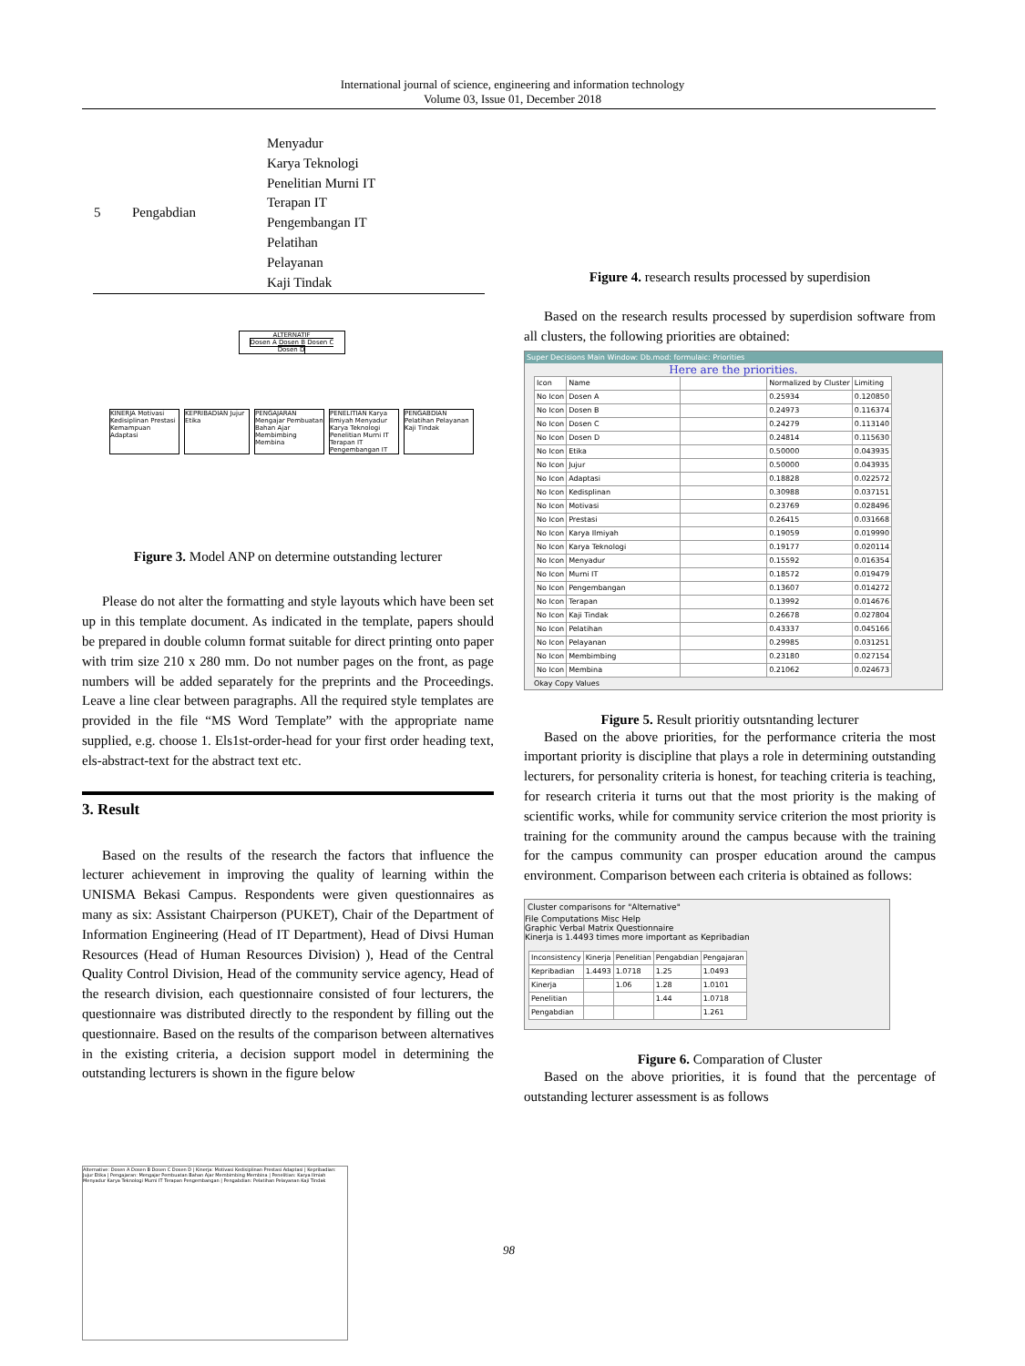International journal of science, engineering and information technology
Volume 03, Issue 01, December 2018
| 5 | Pengabdian | Menyadur Karya Teknologi Penelitian Murni IT Terapan IT Pengembangan IT Pelatihan Pelayanan Kaji Tindak |
ALTERNATIF
Dosen A Dosen B Dosen C Dosen D
KINERJA Motivasi Kedisiplinan Prestasi Kemampuan Adaptasi
KEPRIBADIAN Jujur Etika
PENGAJARAN Mengajar Pembuatan Bahan Ajar Membimbing Membina
PENELITIAN Karya Ilmiyah Menyadur Karya Teknologi Penelitian Murni IT Terapan IT Pengembangan IT
PENGABDIAN Pelatihan Pelayanan Kaji Tindak
Figure 3. Model ANP on determine outstanding lecturer
Please do not alter the formatting and style layouts which have been set up in this template document. As indicated in the template, papers should be prepared in double column format suitable for direct printing onto paper with trim size 210 x 280 mm. Do not number pages on the front, as page numbers will be added separately for the preprints and the Proceedings. Leave a line clear between paragraphs. All the required style templates are provided in the file “MS Word Template” with the appropriate name supplied, e.g. choose 1. Els1st-order-head for your first order heading text, els-abstract-text for the abstract text etc.
3. Result
Based on the results of the research the factors that influence the lecturer achievement in improving the quality of learning within the UNISMA Bekasi Campus. Respondents were given questionnaires as many as six: Assistant Chairperson (PUKET), Chair of the Department of Information Engineering (Head of IT Department), Head of Divsi Human Resources (Head of Human Resources Division) ), Head of the Central Quality Control Division, Head of the community service agency, Head of the research division, each questionnaire consisted of four lecturers, the questionnaire was distributed directly to the respondent by filling out the questionnaire. Based on the results of the comparison between alternatives in the existing criteria, a decision support model in determining the outstanding lecturers is shown in the figure below
Alternative: Dosen A Dosen B Dosen C Dosen D | Kinerja: Motivasi Kedisiplinan Prestasi Adaptasi | Kepribadian: Jujur Etika | Pengajaran: Mengajar Pembuatan Bahan Ajar Membimbing Membina | Penelitian: Karya Ilmiah Menyadur Karya Teknologi Murni IT Terapan Pengembangan | Pengabdian: Pelatihan Pelayanan Kaji Tindak
Figure 4. research results processed by superdision
Based on the research results processed by superdision software from all clusters, the following priorities are obtained:
Super Decisions Main Window: Db.mod: formulaic: Priorities
Here are the priorities.
| Icon | Name | | Normalized by Cluster | Limiting |
| No Icon | Dosen A | | 0.25934 | 0.120850 |
| No Icon | Dosen B | | 0.24973 | 0.116374 |
| No Icon | Dosen C | | 0.24279 | 0.113140 |
| No Icon | Dosen D | | 0.24814 | 0.115630 |
| No Icon | Etika | | 0.50000 | 0.043935 |
| No Icon | Jujur | | 0.50000 | 0.043935 |
| No Icon | Adaptasi | | 0.18828 | 0.022572 |
| No Icon | Kedisplinan | | 0.30988 | 0.037151 |
| No Icon | Motivasi | | 0.23769 | 0.028496 |
| No Icon | Prestasi | | 0.26415 | 0.031668 |
| No Icon | Karya Ilmiyah | | 0.19059 | 0.019990 |
| No Icon | Karya Teknologi | | 0.19177 | 0.020114 |
| No Icon | Menyadur | | 0.15592 | 0.016354 |
| No Icon | Murni IT | | 0.18572 | 0.019479 |
| No Icon | Pengembangan | | 0.13607 | 0.014272 |
| No Icon | Terapan | | 0.13992 | 0.014676 |
| No Icon | Kaji Tindak | | 0.26678 | 0.027804 |
| No Icon | Pelatihan | | 0.43337 | 0.045166 |
| No Icon | Pelayanan | | 0.29985 | 0.031251 |
| No Icon | Membimbing | | 0.23180 | 0.027154 |
| No Icon | Membina | | 0.21062 | 0.024673 |
Okay Copy Values
Figure 5. Result prioritiy outsntanding lecturer
Based on the above priorities, for the performance criteria the most important priority is discipline that plays a role in determining outstanding lecturers, for personality criteria is honest, for teaching criteria is teaching, for research criteria it turns out that the most priority is the making of scientific works, while for community service criterion the most priority is training for the community around the campus because with the training for the campus community can prosper education around the campus environment. Comparison between each criteria is obtained as follows:
Cluster comparisons for "Alternative"
File Computations Misc Help
Graphic Verbal Matrix Questionnaire
Kinerja is 1.4493 times more important as Kepribadian
| Inconsistency | Kinerja | Penelitian | Pengabdian | Pengajaran |
| Kepribadian | 1.4493 | 1.0718 | 1.25 | 1.0493 |
| Kinerja | | 1.06 | 1.28 | 1.0101 |
| Penelitian | | | 1.44 | 1.0718 |
| Pengabdian | | | | 1.261 |
Figure 6. Comparation of Cluster
Based on the above priorities, it is found that the percentage of outstanding lecturer assessment is as follows
98